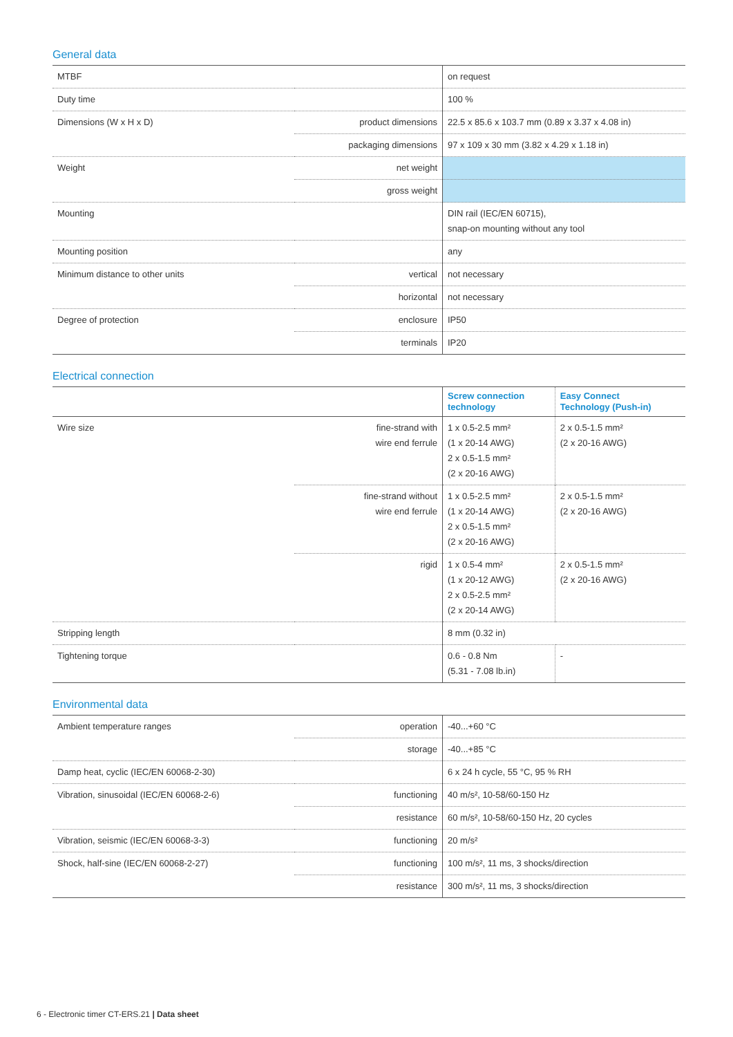General data
| MTBF | | on request |
| Duty time | | 100 % |
| Dimensions (W x H x D) | product dimensions | 22.5 x 85.6 x 103.7 mm (0.89 x 3.37 x 4.08 in) |
| | packaging dimensions | 97 x 109 x 30 mm (3.82 x 4.29 x 1.18 in) |
| Weight | net weight | |
| | gross weight | |
| Mounting | | DIN rail (IEC/EN 60715), snap-on mounting without any tool |
| Mounting position | | any |
| Minimum distance to other units | vertical | not necessary |
| | horizontal | not necessary |
| Degree of protection | enclosure | IP50 |
| | terminals | IP20 |
Electrical connection
| | | Screw connection technology | Easy Connect Technology (Push-in) |
| --- | --- | --- | --- |
| Wire size | fine-strand with wire end ferrule | 1 x 0.5-2.5 mm² (1 x 20-14 AWG) 2 x 0.5-1.5 mm² (2 x 20-16 AWG) | 2 x 0.5-1.5 mm² (2 x 20-16 AWG) |
| | fine-strand without wire end ferrule | 1 x 0.5-2.5 mm² (1 x 20-14 AWG) 2 x 0.5-1.5 mm² (2 x 20-16 AWG) | 2 x 0.5-1.5 mm² (2 x 20-16 AWG) |
| | rigid | 1 x 0.5-4 mm² (1 x 20-12 AWG) 2 x 0.5-2.5 mm² (2 x 20-14 AWG) | 2 x 0.5-1.5 mm² (2 x 20-16 AWG) |
| Stripping length | | 8 mm (0.32 in) | |
| Tightening torque | | 0.6 - 0.8 Nm (5.31 - 7.08 lb.in) | - |
Environmental data
| Ambient temperature ranges | operation | -40...+60 °C |
| | storage | -40...+85 °C |
| Damp heat, cyclic (IEC/EN 60068-2-30) | | 6 x 24 h cycle, 55 °C, 95 % RH |
| Vibration, sinusoidal (IEC/EN 60068-2-6) | functioning | 40 m/s², 10-58/60-150 Hz |
| | resistance | 60 m/s², 10-58/60-150 Hz, 20 cycles |
| Vibration, seismic (IEC/EN 60068-3-3) | functioning | 20 m/s² |
| Shock, half-sine (IEC/EN 60068-2-27) | functioning | 100 m/s², 11 ms, 3 shocks/direction |
| | resistance | 300 m/s², 11 ms, 3 shocks/direction |
6 - Electronic timer CT-ERS.21 | Data sheet